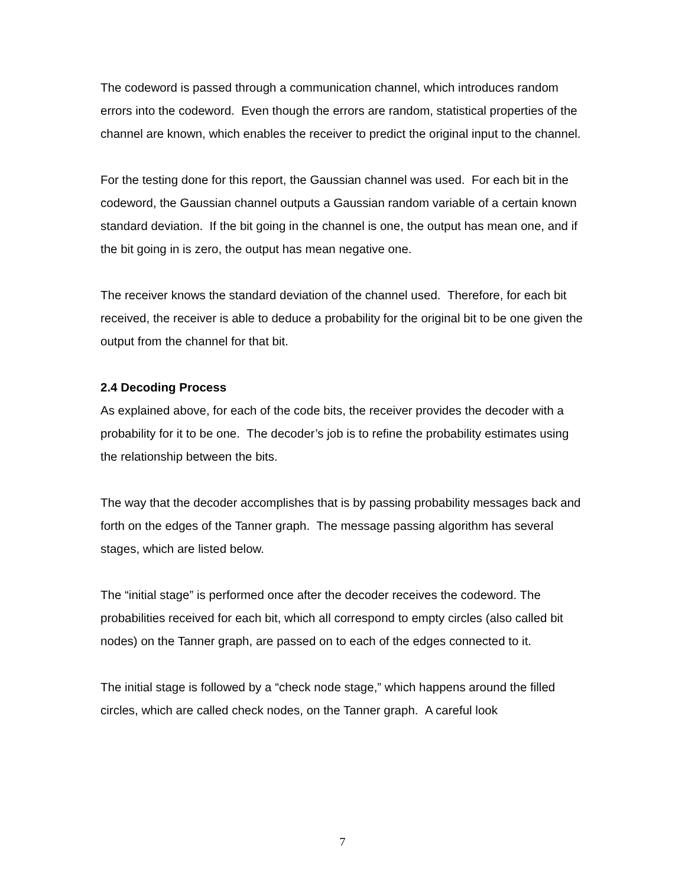The codeword is passed through a communication channel, which introduces random errors into the codeword. Even though the errors are random, statistical properties of the channel are known, which enables the receiver to predict the original input to the channel.
For the testing done for this report, the Gaussian channel was used. For each bit in the codeword, the Gaussian channel outputs a Gaussian random variable of a certain known standard deviation. If the bit going in the channel is one, the output has mean one, and if the bit going in is zero, the output has mean negative one.
The receiver knows the standard deviation of the channel used. Therefore, for each bit received, the receiver is able to deduce a probability for the original bit to be one given the output from the channel for that bit.
2.4 Decoding Process
As explained above, for each of the code bits, the receiver provides the decoder with a probability for it to be one. The decoder’s job is to refine the probability estimates using the relationship between the bits.
The way that the decoder accomplishes that is by passing probability messages back and forth on the edges of the Tanner graph. The message passing algorithm has several stages, which are listed below.
The “initial stage” is performed once after the decoder receives the codeword. The probabilities received for each bit, which all correspond to empty circles (also called bit nodes) on the Tanner graph, are passed on to each of the edges connected to it.
The initial stage is followed by a “check node stage,” which happens around the filled circles, which are called check nodes, on the Tanner graph. A careful look
7